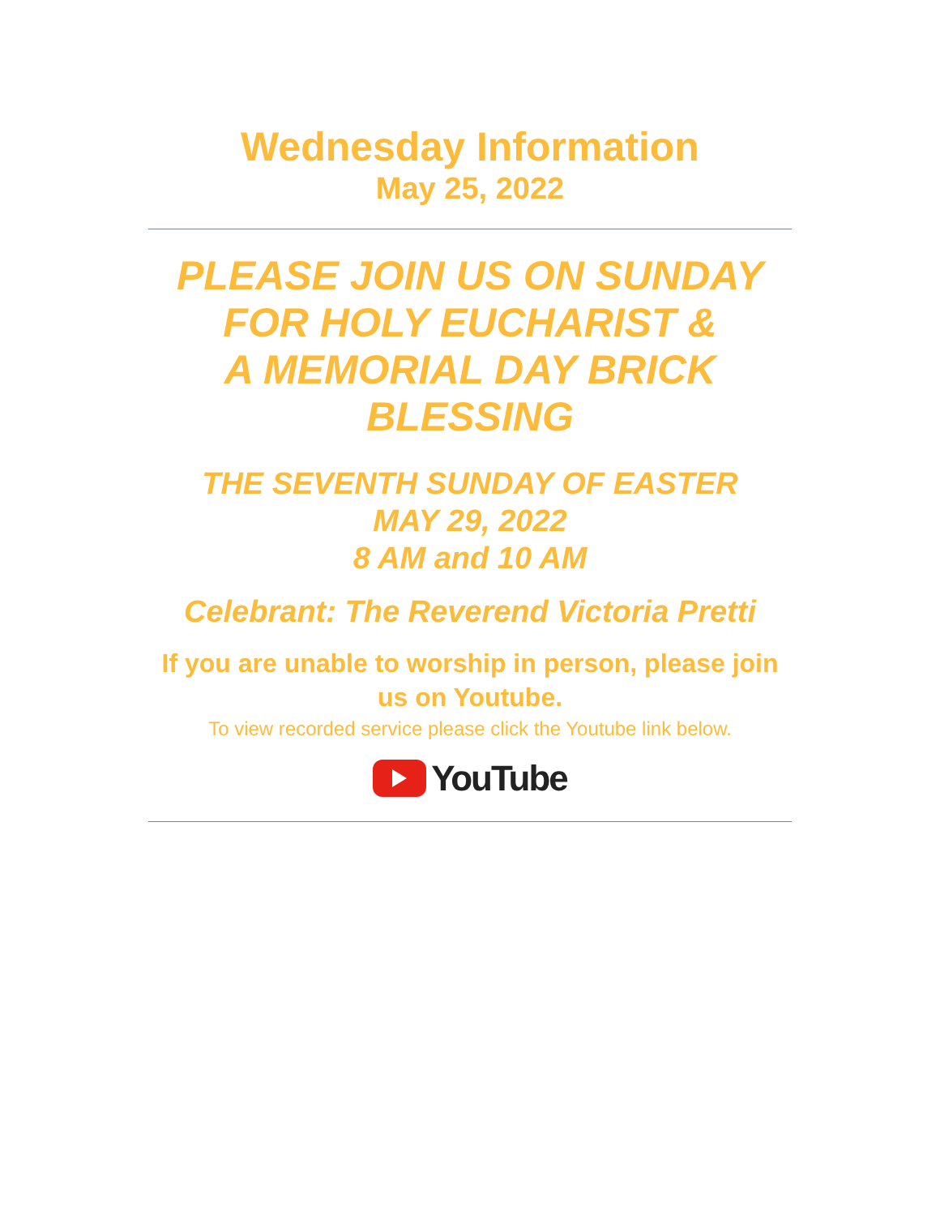Wednesday Information
May 25, 2022
PLEASE JOIN US ON SUNDAY
FOR HOLY EUCHARIST &
A MEMORIAL DAY BRICK
BLESSING
THE SEVENTH SUNDAY OF EASTER
MAY 29, 2022
8 AM and 10 AM
Celebrant: The Reverend Victoria Pretti
If you are unable to worship in person, please join us on Youtube.
To view recorded service please click the Youtube link below.
YouTube